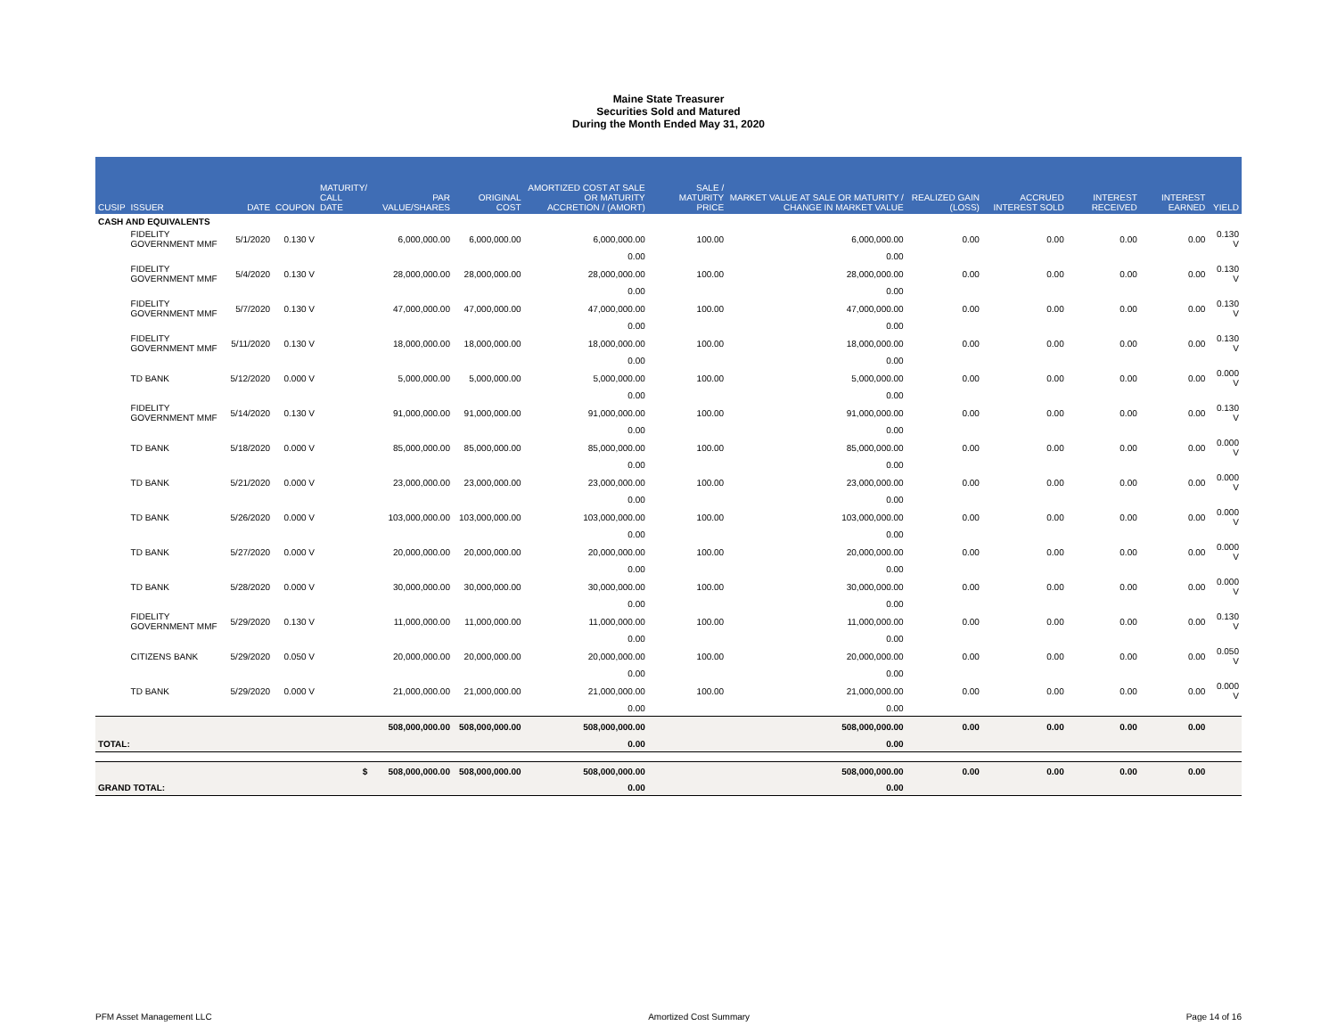Maine State Treasurer
Securities Sold and Matured
During the Month Ended May 31, 2020
| CUSIP | ISSUER | DATE | COUPON | MATURITY/ CALL DATE | PAR VALUE/SHARES | ORIGINAL COST | AMORTIZED COST AT SALE OR MATURITY ACCRETION / (AMORT) | SALE / MATURITY PRICE | MARKET VALUE AT SALE OR MATURITY / CHANGE IN MARKET VALUE | REALIZED GAIN (LOSS) | ACCRUED INTEREST SOLD | INTEREST RECEIVED | INTEREST EARNED | YIELD |
| --- | --- | --- | --- | --- | --- | --- | --- | --- | --- | --- | --- | --- | --- | --- |
| CASH AND EQUIVALENTS | | | | | | | | | | | | | | |
| | FIDELITY GOVERNMENT MMF | 5/1/2020 | 0.130 V | | 6,000,000.00 | 6,000,000.00 | 6,000,000.00 | 100.00 | 6,000,000.00 | 0.00 | 0.00 | 0.00 | 0.00 | 0.130 V |
| | | | | | | | 0.00 | | 0.00 | | | | | |
| | FIDELITY GOVERNMENT MMF | 5/4/2020 | 0.130 V | | 28,000,000.00 | 28,000,000.00 | 28,000,000.00 | 100.00 | 28,000,000.00 | 0.00 | 0.00 | 0.00 | 0.00 | 0.130 V |
| | | | | | | | 0.00 | | 0.00 | | | | | |
| | FIDELITY GOVERNMENT MMF | 5/7/2020 | 0.130 V | | 47,000,000.00 | 47,000,000.00 | 47,000,000.00 | 100.00 | 47,000,000.00 | 0.00 | 0.00 | 0.00 | 0.00 | 0.130 V |
| | | | | | | | 0.00 | | 0.00 | | | | | |
| | FIDELITY GOVERNMENT MMF | 5/11/2020 | 0.130 V | | 18,000,000.00 | 18,000,000.00 | 18,000,000.00 | 100.00 | 18,000,000.00 | 0.00 | 0.00 | 0.00 | 0.00 | 0.130 V |
| | | | | | | | 0.00 | | 0.00 | | | | | |
| | TD BANK | 5/12/2020 | 0.000 V | | 5,000,000.00 | 5,000,000.00 | 5,000,000.00 | 100.00 | 5,000,000.00 | 0.00 | 0.00 | 0.00 | 0.00 | 0.000 V |
| | | | | | | | 0.00 | | 0.00 | | | | | |
| | FIDELITY GOVERNMENT MMF | 5/14/2020 | 0.130 V | | 91,000,000.00 | 91,000,000.00 | 91,000,000.00 | 100.00 | 91,000,000.00 | 0.00 | 0.00 | 0.00 | 0.00 | 0.130 V |
| | | | | | | | 0.00 | | 0.00 | | | | | |
| | TD BANK | 5/18/2020 | 0.000 V | | 85,000,000.00 | 85,000,000.00 | 85,000,000.00 | 100.00 | 85,000,000.00 | 0.00 | 0.00 | 0.00 | 0.00 | 0.000 V |
| | | | | | | | 0.00 | | 0.00 | | | | | |
| | TD BANK | 5/21/2020 | 0.000 V | | 23,000,000.00 | 23,000,000.00 | 23,000,000.00 | 100.00 | 23,000,000.00 | 0.00 | 0.00 | 0.00 | 0.00 | 0.000 V |
| | | | | | | | 0.00 | | 0.00 | | | | | |
| | TD BANK | 5/26/2020 | 0.000 V | | 103,000,000.00 | 103,000,000.00 | 103,000,000.00 | 100.00 | 103,000,000.00 | 0.00 | 0.00 | 0.00 | 0.00 | 0.000 V |
| | | | | | | | 0.00 | | 0.00 | | | | | |
| | TD BANK | 5/27/2020 | 0.000 V | | 20,000,000.00 | 20,000,000.00 | 20,000,000.00 | 100.00 | 20,000,000.00 | 0.00 | 0.00 | 0.00 | 0.00 | 0.000 V |
| | | | | | | | 0.00 | | 0.00 | | | | | |
| | TD BANK | 5/28/2020 | 0.000 V | | 30,000,000.00 | 30,000,000.00 | 30,000,000.00 | 100.00 | 30,000,000.00 | 0.00 | 0.00 | 0.00 | 0.00 | 0.000 V |
| | | | | | | | 0.00 | | 0.00 | | | | | |
| | FIDELITY GOVERNMENT MMF | 5/29/2020 | 0.130 V | | 11,000,000.00 | 11,000,000.00 | 11,000,000.00 | 100.00 | 11,000,000.00 | 0.00 | 0.00 | 0.00 | 0.00 | 0.130 V |
| | | | | | | | 0.00 | | 0.00 | | | | | |
| | CITIZENS BANK | 5/29/2020 | 0.050 V | | 20,000,000.00 | 20,000,000.00 | 20,000,000.00 | 100.00 | 20,000,000.00 | 0.00 | 0.00 | 0.00 | 0.00 | 0.050 V |
| | | | | | | | 0.00 | | 0.00 | | | | | |
| | TD BANK | 5/29/2020 | 0.000 V | | 21,000,000.00 | 21,000,000.00 | 21,000,000.00 | 100.00 | 21,000,000.00 | 0.00 | 0.00 | 0.00 | 0.00 | 0.000 V |
| | | | | | | | 0.00 | | 0.00 | | | | | |
| | | | | | 508,000,000.00 | 508,000,000.00 | 508,000,000.00 | | 508,000,000.00 | 0.00 | 0.00 | 0.00 | 0.00 | |
| TOTAL: | | | | | | | 0.00 | | 0.00 | | | | | |
| $ | | | | | 508,000,000.00 | 508,000,000.00 | 508,000,000.00 | | 508,000,000.00 | 0.00 | 0.00 | 0.00 | 0.00 | |
| GRAND TOTAL: | | | | | | | 0.00 | | 0.00 | | | | | |
PFM Asset Management LLC Amortized Cost Summary Page 14 of 16